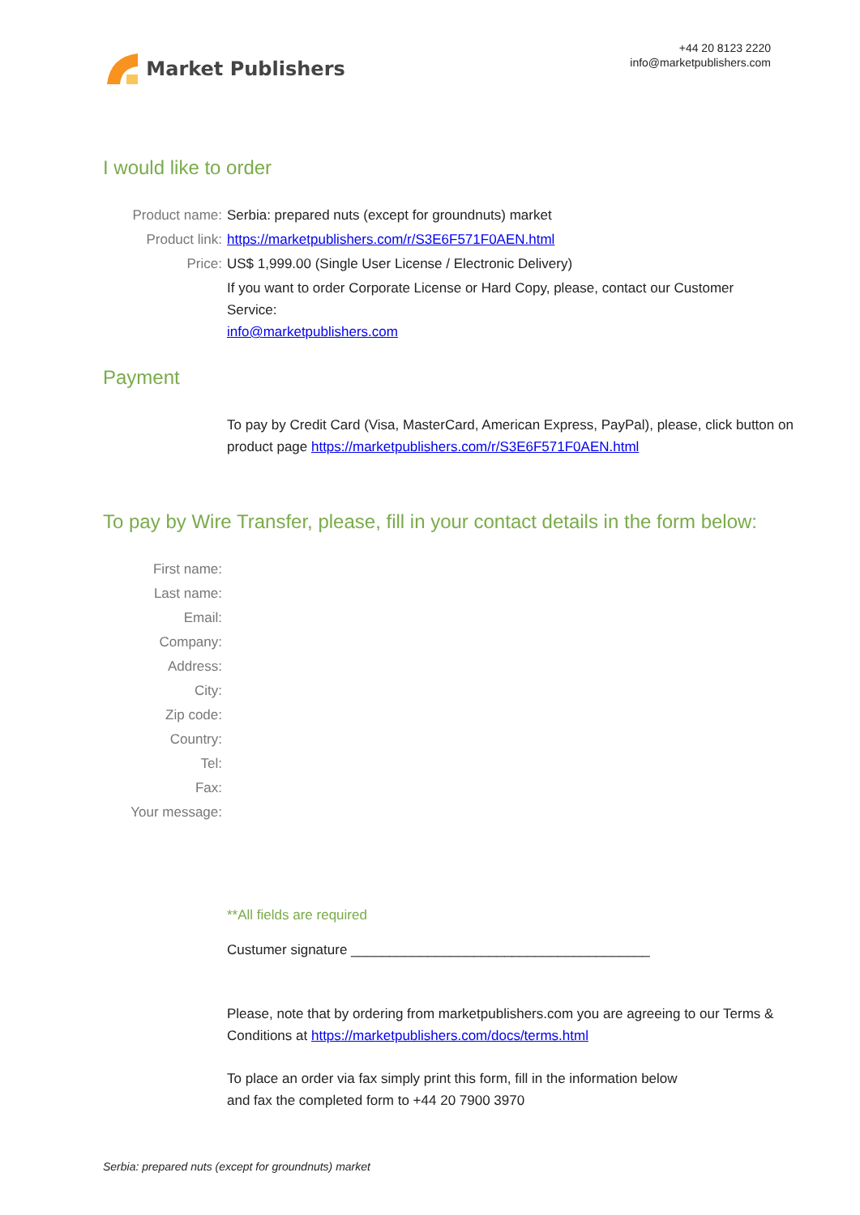Market Publishers
+44 20 8123 2220
info@marketpublishers.com
I would like to order
Product name: Serbia: prepared nuts (except for groundnuts) market
Product link: https://marketpublishers.com/r/S3E6F571F0AEN.html
Price: US$ 1,999.00 (Single User License / Electronic Delivery)
If you want to order Corporate License or Hard Copy, please, contact our Customer Service:
info@marketpublishers.com
Payment
To pay by Credit Card (Visa, MasterCard, American Express, PayPal), please, click button on product page https://marketpublishers.com/r/S3E6F571F0AEN.html
To pay by Wire Transfer, please, fill in your contact details in the form below:
First name:
Last name:
Email:
Company:
Address:
City:
Zip code:
Country:
Tel:
Fax:
Your message:
**All fields are required
Custumer signature _______________________________________
Please, note that by ordering from marketpublishers.com you are agreeing to our Terms & Conditions at https://marketpublishers.com/docs/terms.html
To place an order via fax simply print this form, fill in the information below
and fax the completed form to +44 20 7900 3970
Serbia: prepared nuts (except for groundnuts) market